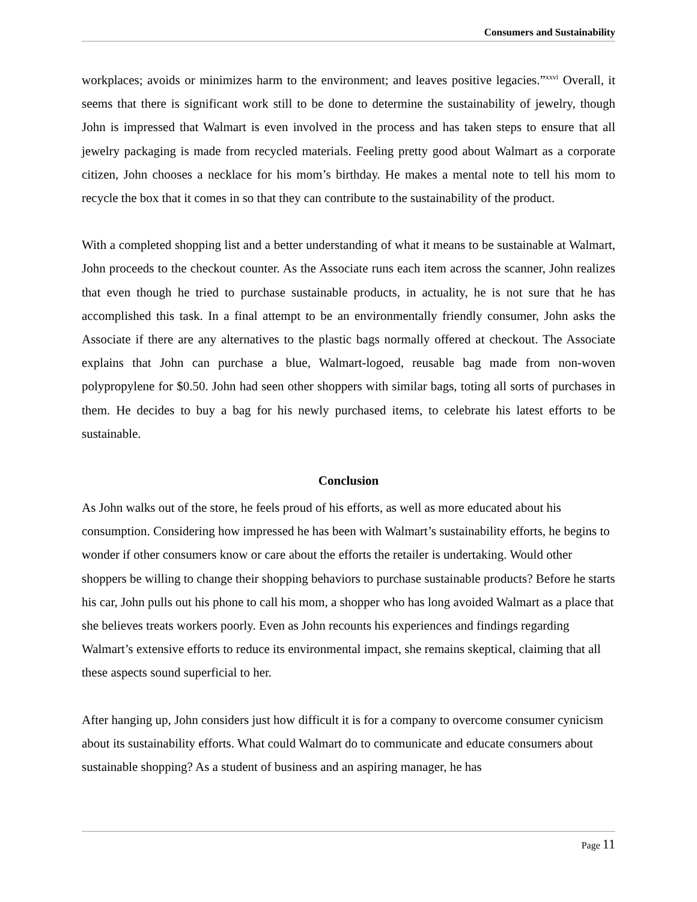Consumers and Sustainability
workplaces; avoids or minimizes harm to the environment; and leaves positive legacies.”<sup>xxvi</sup> Overall, it seems that there is significant work still to be done to determine the sustainability of jewelry, though John is impressed that Walmart is even involved in the process and has taken steps to ensure that all jewelry packaging is made from recycled materials. Feeling pretty good about Walmart as a corporate citizen, John chooses a necklace for his mom’s birthday. He makes a mental note to tell his mom to recycle the box that it comes in so that they can contribute to the sustainability of the product.
With a completed shopping list and a better understanding of what it means to be sustainable at Walmart, John proceeds to the checkout counter. As the Associate runs each item across the scanner, John realizes that even though he tried to purchase sustainable products, in actuality, he is not sure that he has accomplished this task. In a final attempt to be an environmentally friendly consumer, John asks the Associate if there are any alternatives to the plastic bags normally offered at checkout. The Associate explains that John can purchase a blue, Walmart-logoed, reusable bag made from non-woven polypropylene for $0.50. John had seen other shoppers with similar bags, toting all sorts of purchases in them. He decides to buy a bag for his newly purchased items, to celebrate his latest efforts to be sustainable.
Conclusion
As John walks out of the store, he feels proud of his efforts, as well as more educated about his consumption. Considering how impressed he has been with Walmart’s sustainability efforts, he begins to wonder if other consumers know or care about the efforts the retailer is undertaking. Would other shoppers be willing to change their shopping behaviors to purchase sustainable products? Before he starts his car, John pulls out his phone to call his mom, a shopper who has long avoided Walmart as a place that she believes treats workers poorly. Even as John recounts his experiences and findings regarding Walmart’s extensive efforts to reduce its environmental impact, she remains skeptical, claiming that all these aspects sound superficial to her.
After hanging up, John considers just how difficult it is for a company to overcome consumer cynicism about its sustainability efforts. What could Walmart do to communicate and educate consumers about sustainable shopping? As a student of business and an aspiring manager, he has
Page 11